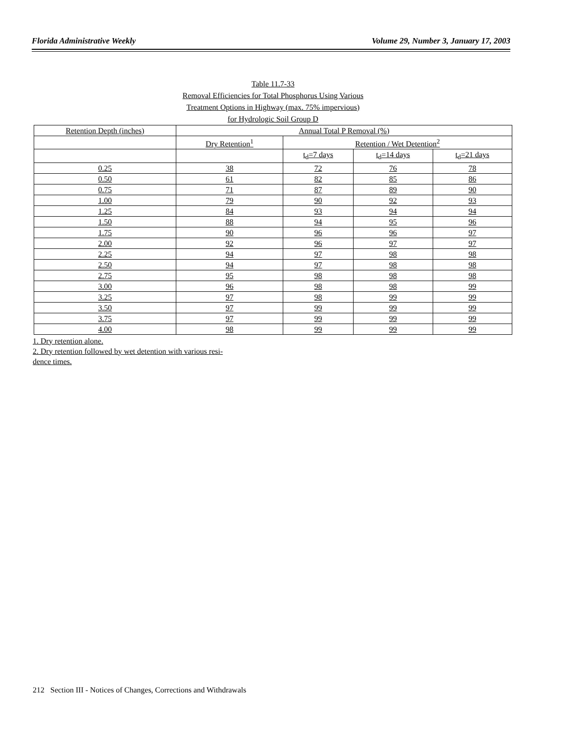Florida Administrative Weekly Volume 29, Number 3, January 17, 2003
Table 11.7-33
Removal Efficiencies for Total Phosphorus Using Various
Treatment Options in Highway (max. 75% impervious)
for Hydrologic Soil Group D
| Retention Depth (inches) | Annual Total P Removal (%) | | | |
| --- | --- | --- | --- | --- |
| | Dry Retention<sup>1</sup> | Retention / Wet Detention<sup>2</sup> | | |
| | | t<sub>d</sub>=7 days | t<sub>d</sub>=14 days | t<sub>d</sub>=21 days |
| 0.25 | 38 | 72 | 76 | 78 |
| 0.50 | 61 | 82 | 85 | 86 |
| 0.75 | 71 | 87 | 89 | 90 |
| 1.00 | 79 | 90 | 92 | 93 |
| 1.25 | 84 | 93 | 94 | 94 |
| 1.50 | 88 | 94 | 95 | 96 |
| 1.75 | 90 | 96 | 96 | 97 |
| 2.00 | 92 | 96 | 97 | 97 |
| 2.25 | 94 | 97 | 98 | 98 |
| 2.50 | 94 | 97 | 98 | 98 |
| 2.75 | 95 | 98 | 98 | 98 |
| 3.00 | 96 | 98 | 98 | 99 |
| 3.25 | 97 | 98 | 99 | 99 |
| 3.50 | 97 | 99 | 99 | 99 |
| 3.75 | 97 | 99 | 99 | 99 |
| 4.00 | 98 | 99 | 99 | 99 |
1. Dry retention alone.
2. Dry retention followed by wet detention with various resi-
dence times.
212 Section III - Notices of Changes, Corrections and Withdrawals